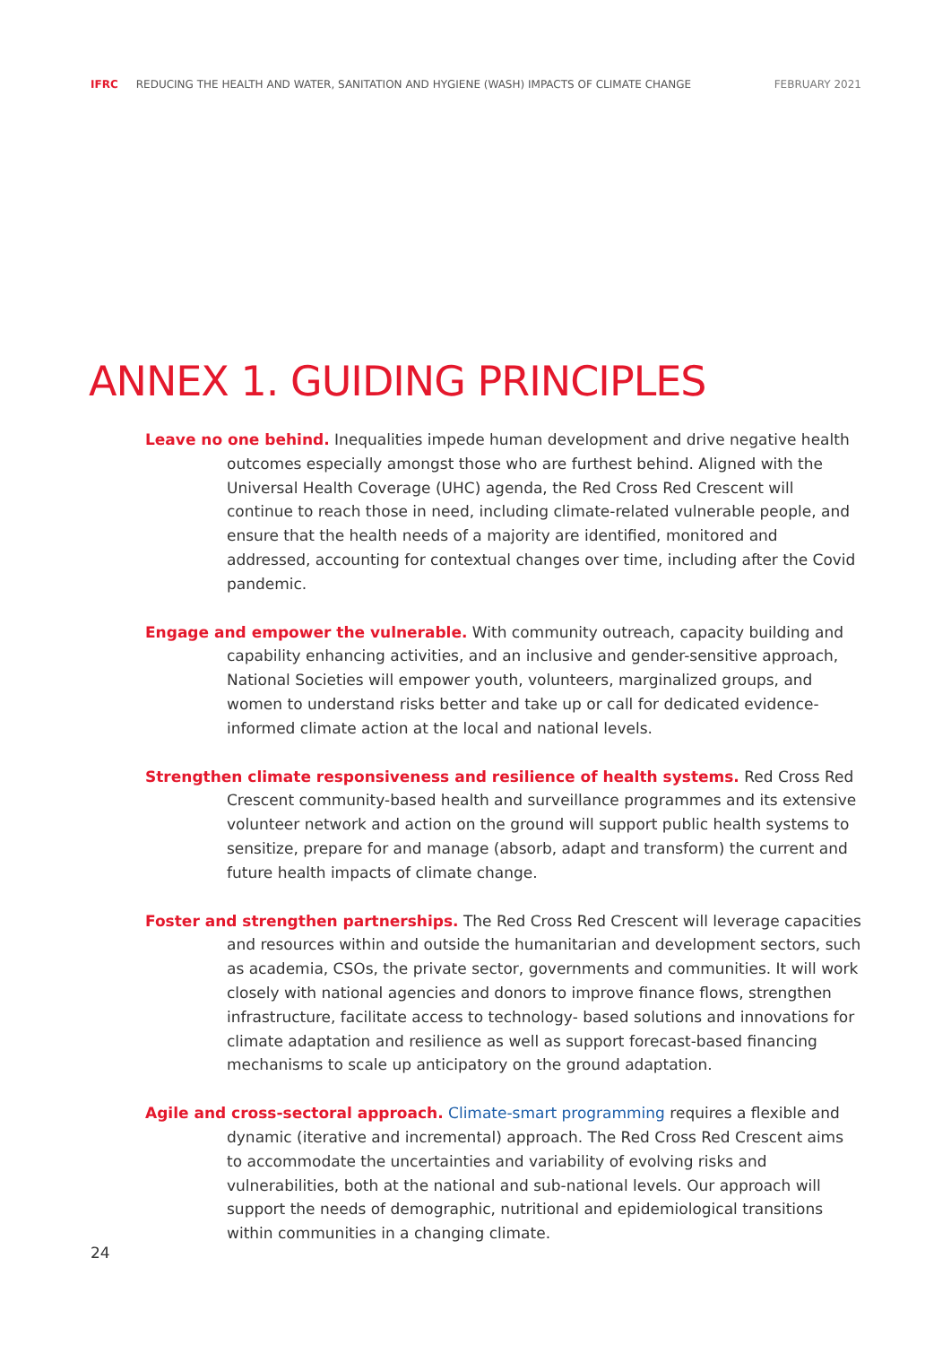IFRC REDUCING THE HEALTH AND WATER, SANITATION AND HYGIENE (WASH) IMPACTS OF CLIMATE CHANGE FEBRUARY 2021
ANNEX 1. GUIDING PRINCIPLES
Leave no one behind. Inequalities impede human development and drive negative health outcomes especially amongst those who are furthest behind. Aligned with the Universal Health Coverage (UHC) agenda, the Red Cross Red Crescent will continue to reach those in need, including climate-related vulnerable people, and ensure that the health needs of a majority are identified, monitored and addressed, accounting for contextual changes over time, including after the Covid pandemic.
Engage and empower the vulnerable. With community outreach, capacity building and capability enhancing activities, and an inclusive and gender-sensitive approach, National Societies will empower youth, volunteers, marginalized groups, and women to understand risks better and take up or call for dedicated evidence-informed climate action at the local and national levels.
Strengthen climate responsiveness and resilience of health systems. Red Cross Red Crescent community-based health and surveillance programmes and its extensive volunteer network and action on the ground will support public health systems to sensitize, prepare for and manage (absorb, adapt and transform) the current and future health impacts of climate change.
Foster and strengthen partnerships. The Red Cross Red Crescent will leverage capacities and resources within and outside the humanitarian and development sectors, such as academia, CSOs, the private sector, governments and communities. It will work closely with national agencies and donors to improve finance flows, strengthen infrastructure, facilitate access to technology- based solutions and innovations for climate adaptation and resilience as well as support forecast-based financing mechanisms to scale up anticipatory on the ground adaptation.
Agile and cross-sectoral approach. Climate-smart programming requires a flexible and dynamic (iterative and incremental) approach. The Red Cross Red Crescent aims to accommodate the uncertainties and variability of evolving risks and vulnerabilities, both at the national and sub-national levels. Our approach will support the needs of demographic, nutritional and epidemiological transitions within communities in a changing climate.
24